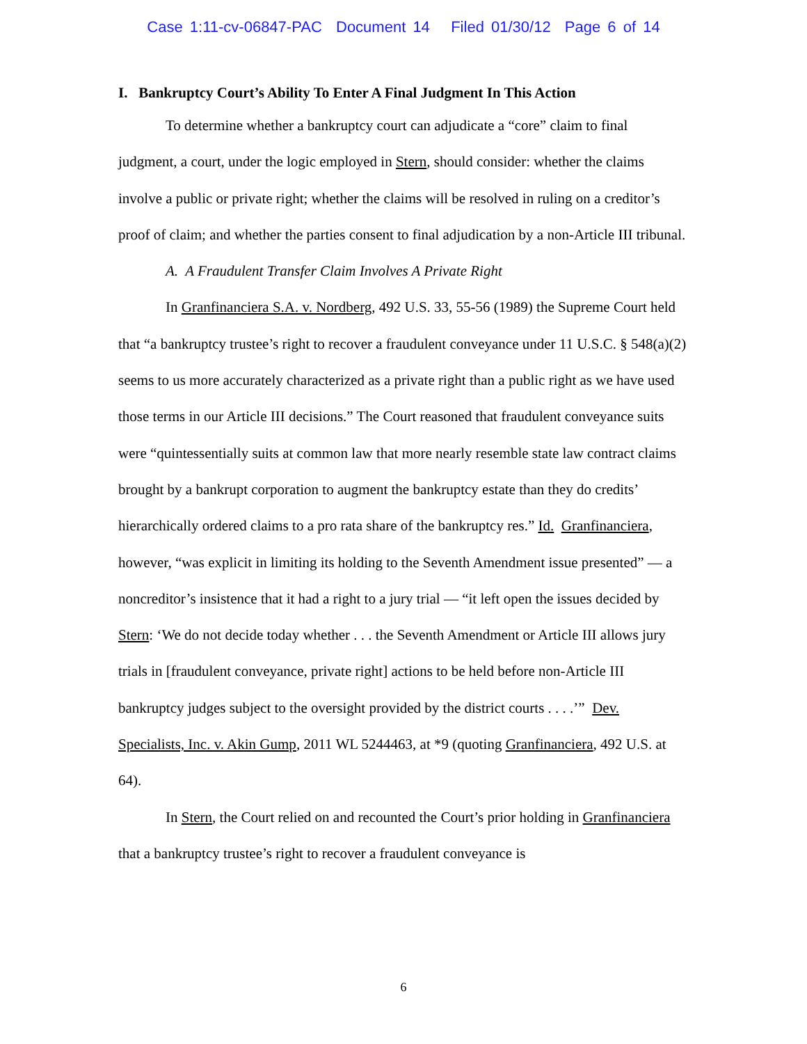Case 1:11-cv-06847-PAC Document 14 Filed 01/30/12 Page 6 of 14
I. Bankruptcy Court’s Ability To Enter A Final Judgment In This Action
To determine whether a bankruptcy court can adjudicate a “core” claim to final judgment, a court, under the logic employed in Stern, should consider: whether the claims involve a public or private right; whether the claims will be resolved in ruling on a creditor’s proof of claim; and whether the parties consent to final adjudication by a non-Article III tribunal.
A. A Fraudulent Transfer Claim Involves A Private Right
In Granfinanciera S.A. v. Nordberg, 492 U.S. 33, 55-56 (1989) the Supreme Court held that “a bankruptcy trustee’s right to recover a fraudulent conveyance under 11 U.S.C. § 548(a)(2) seems to us more accurately characterized as a private right than a public right as we have used those terms in our Article III decisions.” The Court reasoned that fraudulent conveyance suits were “quintessentially suits at common law that more nearly resemble state law contract claims brought by a bankrupt corporation to augment the bankruptcy estate than they do credits’ hierarchically ordered claims to a pro rata share of the bankruptcy res.” Id. Granfinanciera, however, “was explicit in limiting its holding to the Seventh Amendment issue presented” — a noncreditor’s insistence that it had a right to a jury trial — “it left open the issues decided by Stern: ‘We do not decide today whether . . . the Seventh Amendment or Article III allows jury trials in [fraudulent conveyance, private right] actions to be held before non-Article III bankruptcy judges subject to the oversight provided by the district courts . . . .’” Dev. Specialists, Inc. v. Akin Gump, 2011 WL 5244463, at *9 (quoting Granfinanciera, 492 U.S. at 64).
In Stern, the Court relied on and recounted the Court’s prior holding in Granfinanciera that a bankruptcy trustee’s right to recover a fraudulent conveyance is
6